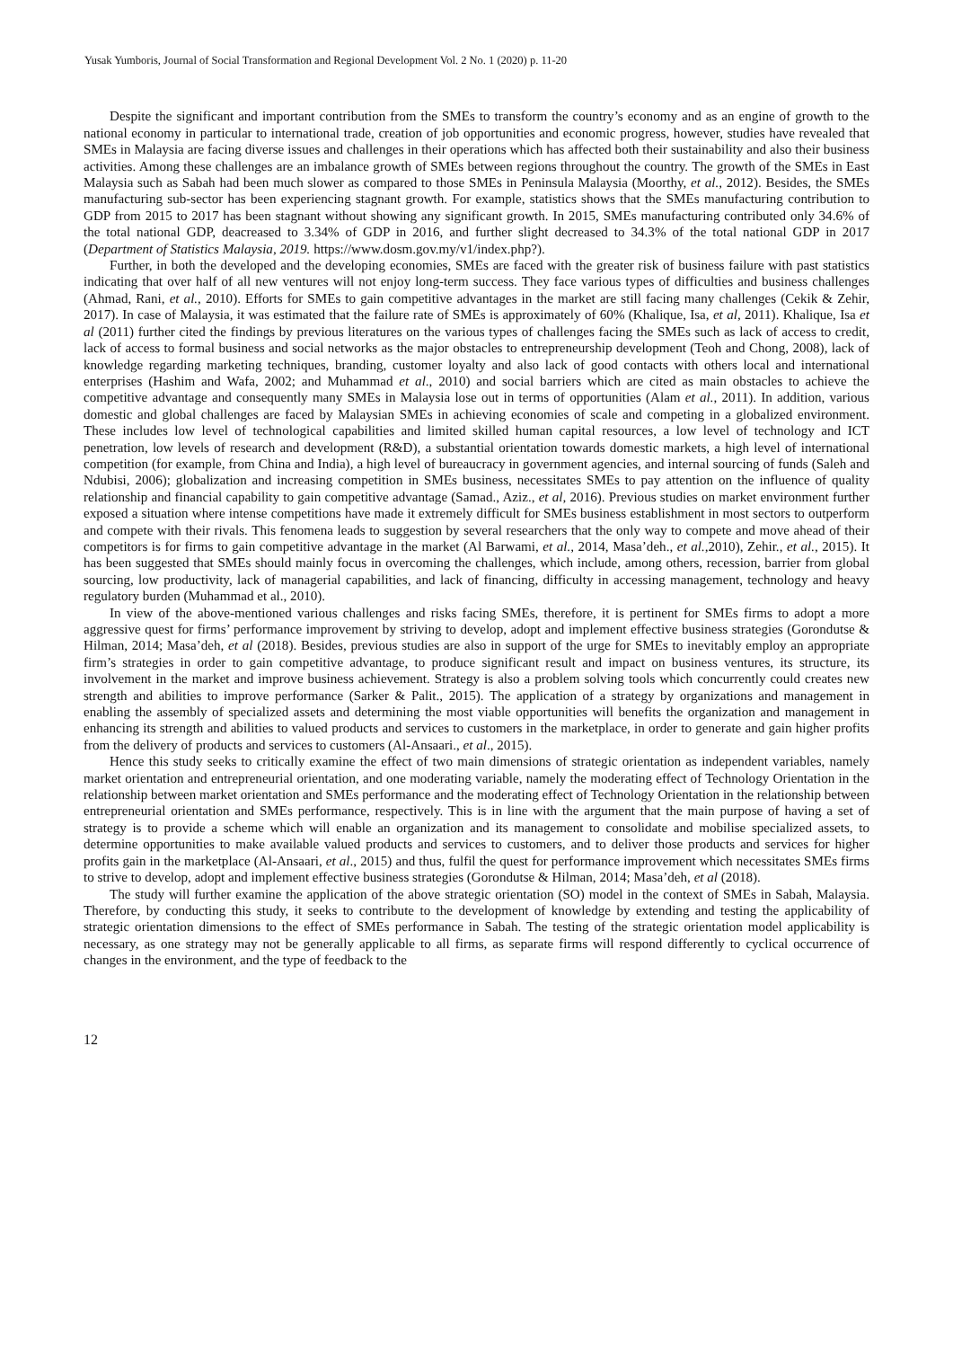Yusak Yumboris, Journal of Social Transformation and Regional Development Vol. 2 No. 1 (2020) p. 11-20
Despite the significant and important contribution from the SMEs to transform the country’s economy and as an engine of growth to the national economy in particular to international trade, creation of job opportunities and economic progress, however, studies have revealed that SMEs in Malaysia are facing diverse issues and challenges in their operations which has affected both their sustainability and also their business activities. Among these challenges are an imbalance growth of SMEs between regions throughout the country. The growth of the SMEs in East Malaysia such as Sabah had been much slower as compared to those SMEs in Peninsula Malaysia (Moorthy, et al., 2012). Besides, the SMEs manufacturing sub-sector has been experiencing stagnant growth. For example, statistics shows that the SMEs manufacturing contribution to GDP from 2015 to 2017 has been stagnant without showing any significant growth. In 2015, SMEs manufacturing contributed only 34.6% of the total national GDP, deacreased to 3.34% of GDP in 2016, and further slight decreased to 34.3% of the total national GDP in 2017 (Department of Statistics Malaysia, 2019. https://www.dosm.gov.my/v1/index.php?).
Further, in both the developed and the developing economies, SMEs are faced with the greater risk of business failure with past statistics indicating that over half of all new ventures will not enjoy long-term success. They face various types of difficulties and business challenges (Ahmad, Rani, et al., 2010). Efforts for SMEs to gain competitive advantages in the market are still facing many challenges (Cekik & Zehir, 2017). In case of Malaysia, it was estimated that the failure rate of SMEs is approximately of 60% (Khalique, Isa, et al, 2011). Khalique, Isa et al (2011) further cited the findings by previous literatures on the various types of challenges facing the SMEs such as lack of access to credit, lack of access to formal business and social networks as the major obstacles to entrepreneurship development (Teoh and Chong, 2008), lack of knowledge regarding marketing techniques, branding, customer loyalty and also lack of good contacts with others local and international enterprises (Hashim and Wafa, 2002; and Muhammad et al., 2010) and social barriers which are cited as main obstacles to achieve the competitive advantage and consequently many SMEs in Malaysia lose out in terms of opportunities (Alam et al., 2011). In addition, various domestic and global challenges are faced by Malaysian SMEs in achieving economies of scale and competing in a globalized environment. These includes low level of technological capabilities and limited skilled human capital resources, a low level of technology and ICT penetration, low levels of research and development (R&D), a substantial orientation towards domestic markets, a high level of international competition (for example, from China and India), a high level of bureaucracy in government agencies, and internal sourcing of funds (Saleh and Ndubisi, 2006); globalization and increasing competition in SMEs business, necessitates SMEs to pay attention on the influence of quality relationship and financial capability to gain competitive advantage (Samad., Aziz., et al, 2016). Previous studies on market environment further exposed a situation where intense competitions have made it extremely difficult for SMEs business establishment in most sectors to outperform and compete with their rivals. This fenomena leads to suggestion by several researchers that the only way to compete and move ahead of their competitors is for firms to gain competitive advantage in the market (Al Barwami, et al., 2014, Masa’deh., et al., 2010), Zehir., et al., 2015). It has been suggested that SMEs should mainly focus in overcoming the challenges, which include, among others, recession, barrier from global sourcing, low productivity, lack of managerial capabilities, and lack of financing, difficulty in accessing management, technology and heavy regulatory burden (Muhammad et al., 2010).
In view of the above-mentioned various challenges and risks facing SMEs, therefore, it is pertinent for SMEs firms to adopt a more aggressive quest for firms’ performance improvement by striving to develop, adopt and implement effective business strategies (Gorondutse & Hilman, 2014; Masa’deh, et al (2018). Besides, previous studies are also in support of the urge for SMEs to inevitably employ an appropriate firm’s strategies in order to gain competitive advantage, to produce significant result and impact on business ventures, its structure, its involvement in the market and improve business achievement. Strategy is also a problem solving tools which concurrently could creates new strength and abilities to improve performance (Sarker & Palit., 2015). The application of a strategy by organizations and management in enabling the assembly of specialized assets and determining the most viable opportunities will benefits the organization and management in enhancing its strength and abilities to valued products and services to customers in the marketplace, in order to generate and gain higher profits from the delivery of products and services to customers (Al-Ansaari., et al., 2015).
Hence this study seeks to critically examine the effect of two main dimensions of strategic orientation as independent variables, namely market orientation and entrepreneurial orientation, and one moderating variable, namely the moderating effect of Technology Orientation in the relationship between market orientation and SMEs performance and the moderating effect of Technology Orientation in the relationship between entrepreneurial orientation and SMEs performance, respectively. This is in line with the argument that the main purpose of having a set of strategy is to provide a scheme which will enable an organization and its management to consolidate and mobilise specialized assets, to determine opportunities to make available valued products and services to customers, and to deliver those products and services for higher profits gain in the marketplace (Al-Ansaari, et al., 2015) and thus, fulfil the quest for performance improvement which necessitates SMEs firms to strive to develop, adopt and implement effective business strategies (Gorondutse & Hilman, 2014; Masa’deh, et al (2018).
The study will further examine the application of the above strategic orientation (SO) model in the context of SMEs in Sabah, Malaysia. Therefore, by conducting this study, it seeks to contribute to the development of knowledge by extending and testing the applicability of strategic orientation dimensions to the effect of SMEs performance in Sabah. The testing of the strategic orientation model applicability is necessary, as one strategy may not be generally applicable to all firms, as separate firms will respond differently to cyclical occurrence of changes in the environment, and the type of feedback to the
12